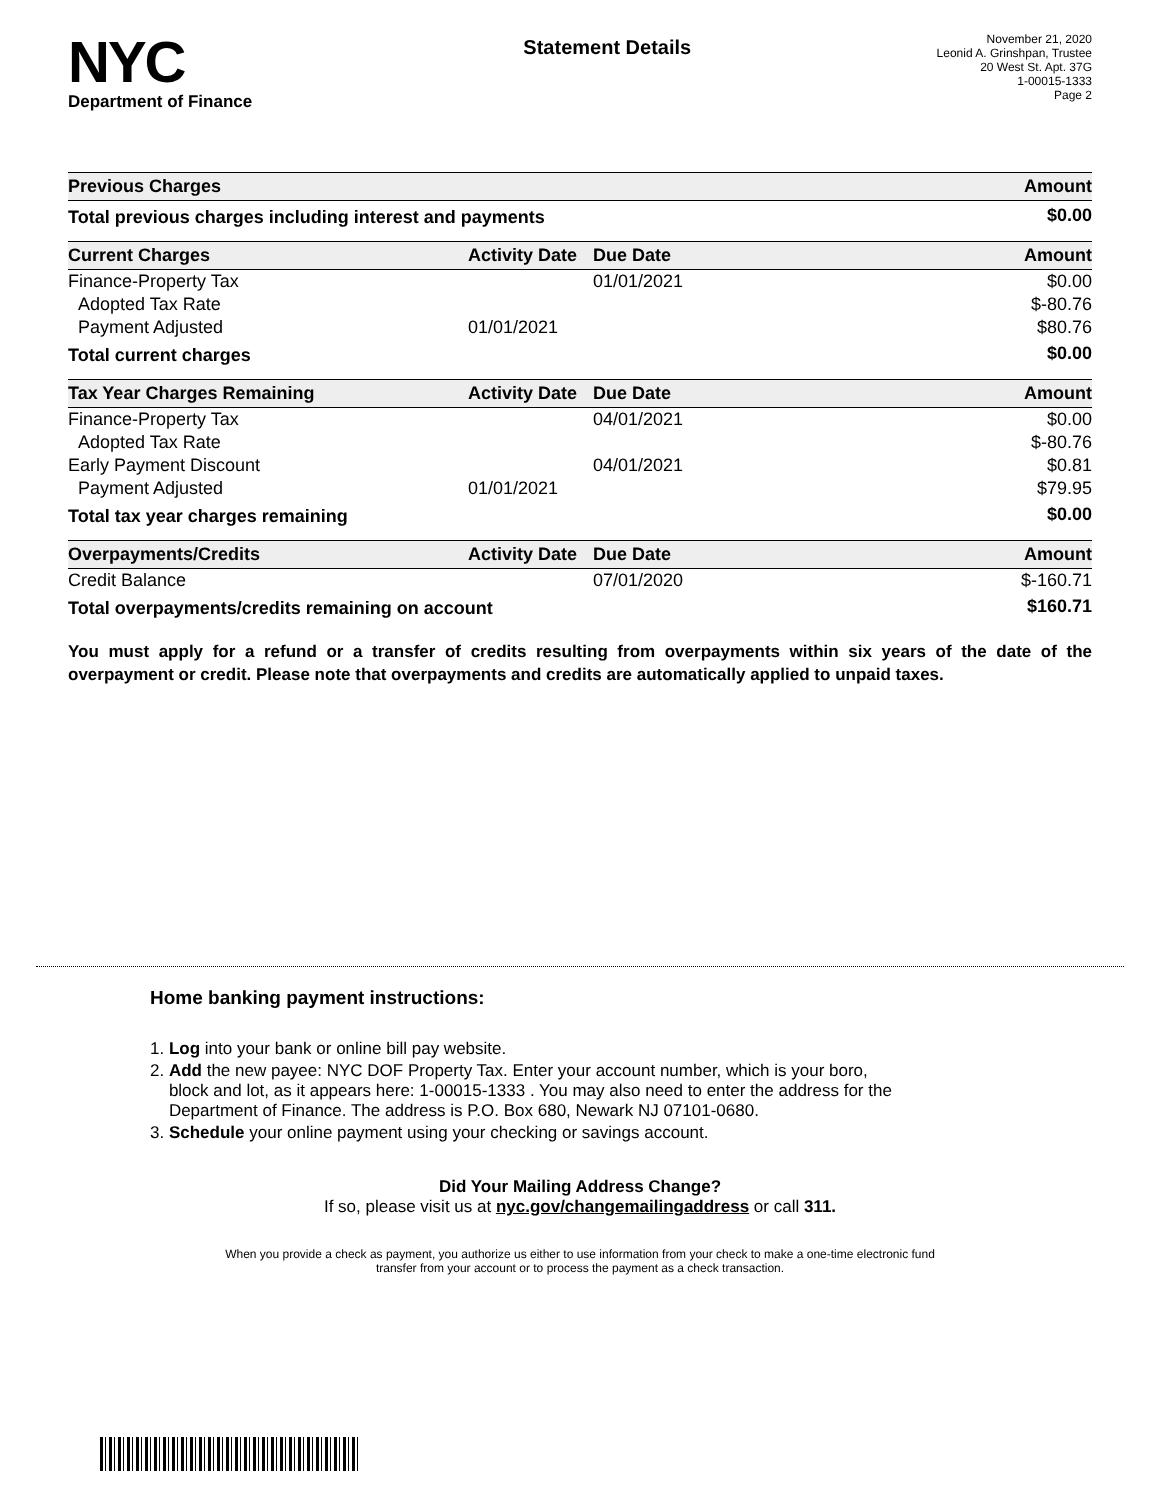NYC
Department of Finance
Statement Details
November 21, 2020
Leonid A. Grinshpan, Trustee
20 West St. Apt. 37G
1-00015-1333
Page 2
| Previous Charges | | | Amount |
| --- | --- | --- | --- |
| Total previous charges including interest and payments | | | $0.00 |
| Current Charges | Activity Date | Due Date | Amount |
| Finance-Property Tax | | 01/01/2021 | $0.00 |
| Adopted Tax Rate | | | $-80.76 |
| Payment Adjusted | 01/01/2021 | | $80.76 |
| Total current charges | | | $0.00 |
| Tax Year Charges Remaining | Activity Date | Due Date | Amount |
| Finance-Property Tax | | 04/01/2021 | $0.00 |
| Adopted Tax Rate | | | $-80.76 |
| Early Payment Discount | | 04/01/2021 | $0.81 |
| Payment Adjusted | 01/01/2021 | | $79.95 |
| Total tax year charges remaining | | | $0.00 |
| Overpayments/Credits | Activity Date | Due Date | Amount |
| Credit Balance | | 07/01/2020 | $-160.71 |
| Total overpayments/credits remaining on account | | | $160.71 |
You must apply for a refund or a transfer of credits resulting from overpayments within six years of the date of the overpayment or credit. Please note that overpayments and credits are automatically applied to unpaid taxes.
Home banking payment instructions:
1. Log into your bank or online bill pay website.
2. Add the new payee: NYC DOF Property Tax. Enter your account number, which is your boro,
block and lot, as it appears here: 1-00015-1333 . You may also need to enter the address for the
Department of Finance. The address is P.O. Box 680, Newark NJ 07101-0680.
3. Schedule your online payment using your checking or savings account.
Did Your Mailing Address Change?
If so, please visit us at nyc.gov/changemailingaddress or call 311.
When you provide a check as payment, you authorize us either to use information from your check to make a one-time electronic fund
transfer from your account or to process the payment as a check transaction.